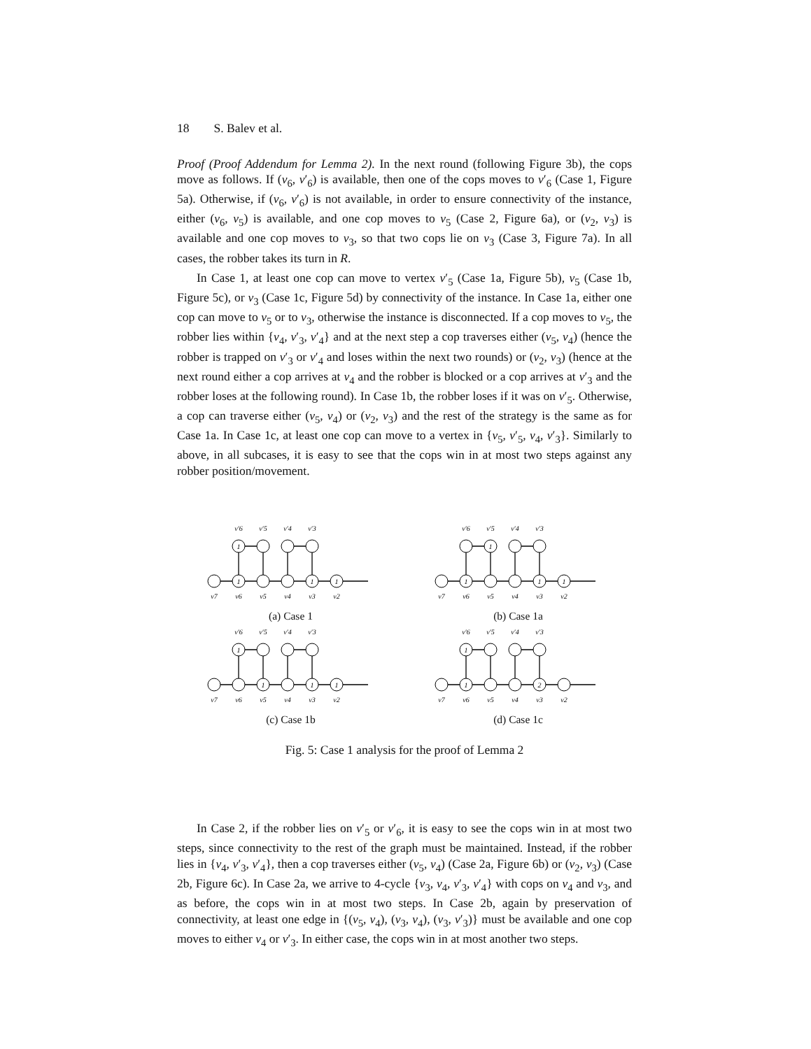18 S. Balev et al.
Proof (Proof Addendum for Lemma 2). In the next round (following Figure 3b), the cops move as follows. If (v<sub>6</sub>, v′<sub>6</sub>) is available, then one of the cops moves to v′<sub>6</sub> (Case 1, Figure 5a). Otherwise, if (v<sub>6</sub>, v′<sub>6</sub>) is not available, in order to ensure connectivity of the instance, either (v<sub>6</sub>, v<sub>5</sub>) is available, and one cop moves to v<sub>5</sub> (Case 2, Figure 6a), or (v<sub>2</sub>, v<sub>3</sub>) is available and one cop moves to v<sub>3</sub>, so that two cops lie on v<sub>3</sub> (Case 3, Figure 7a). In all cases, the robber takes its turn in R.
In Case 1, at least one cop can move to vertex v′<sub>5</sub> (Case 1a, Figure 5b), v<sub>5</sub> (Case 1b, Figure 5c), or v<sub>3</sub> (Case 1c, Figure 5d) by connectivity of the instance. In Case 1a, either one cop can move to v<sub>5</sub> or to v<sub>3</sub>, otherwise the instance is disconnected. If a cop moves to v<sub>5</sub>, the robber lies within {v<sub>4</sub>, v′<sub>3</sub>, v′<sub>4</sub>} and at the next step a cop traverses either (v<sub>5</sub>, v<sub>4</sub>) (hence the robber is trapped on v′<sub>3</sub> or v′<sub>4</sub> and loses within the next two rounds) or (v<sub>2</sub>, v<sub>3</sub>) (hence at the next round either a cop arrives at v<sub>4</sub> and the robber is blocked or a cop arrives at v′<sub>3</sub> and the robber loses at the following round). In Case 1b, the robber loses if it was on v′<sub>5</sub>. Otherwise, a cop can traverse either (v<sub>5</sub>, v<sub>4</sub>) or (v<sub>2</sub>, v<sub>3</sub>) and the rest of the strategy is the same as for Case 1a. In Case 1c, at least one cop can move to a vertex in {v<sub>5</sub>, v′<sub>5</sub>, v<sub>4</sub>, v′<sub>3</sub>}. Similarly to above, in all subcases, it is easy to see that the cops win in at most two steps against any robber position/movement.
v′6
v′5
v′4
v′3
v7
v6
v5
v4
v3
v2
1
1
1
1
(a) Case 1
v′6
v′5
v′4
v′3
v7
v6
v5
v4
v3
v2
1
1
1
1
(b) Case 1a
v′6
v′5
v′4
v′3
v7
v6
v5
v4
v3
v2
1
1
1
1
(c) Case 1b
v′6
v′5
v′4
v′3
v7
v6
v5
v4
v3
v2
1
1
2
(d) Case 1c
Fig. 5: Case 1 analysis for the proof of Lemma 2
In Case 2, if the robber lies on v′<sub>5</sub> or v′<sub>6</sub>, it is easy to see the cops win in at most two steps, since connectivity to the rest of the graph must be maintained. Instead, if the robber lies in {v<sub>4</sub>, v′<sub>3</sub>, v′<sub>4</sub>}, then a cop traverses either (v<sub>5</sub>, v<sub>4</sub>) (Case 2a, Figure 6b) or (v<sub>2</sub>, v<sub>3</sub>) (Case 2b, Figure 6c). In Case 2a, we arrive to 4-cycle {v<sub>3</sub>, v<sub>4</sub>, v′<sub>3</sub>, v′<sub>4</sub>} with cops on v<sub>4</sub> and v<sub>3</sub>, and as before, the cops win in at most two steps. In Case 2b, again by preservation of connectivity, at least one edge in {(v<sub>5</sub>, v<sub>4</sub>), (v<sub>3</sub>, v<sub>4</sub>), (v<sub>3</sub>, v′<sub>3</sub>)} must be available and one cop moves to either v<sub>4</sub> or v′<sub>3</sub>. In either case, the cops win in at most another two steps.